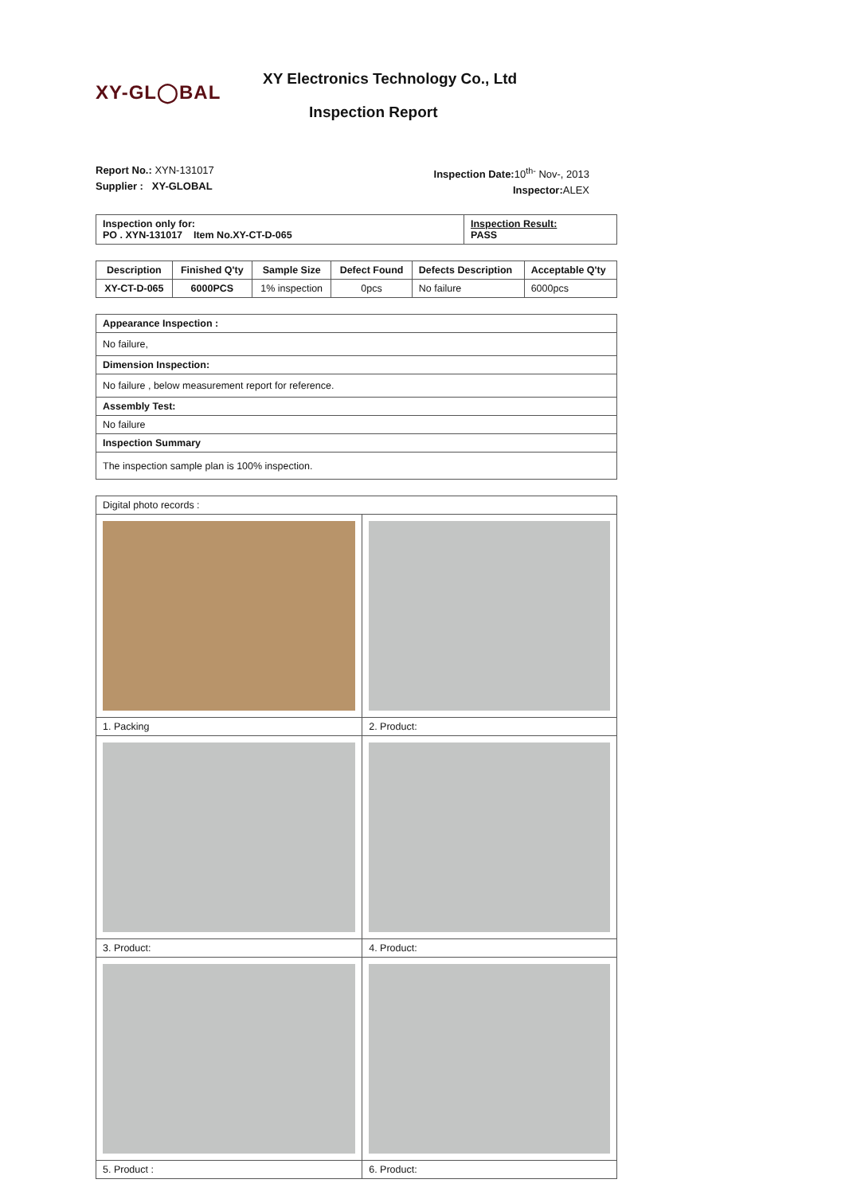XY-GL◯BAL
XY Electronics Technology Co., Ltd
Inspection Report
Report No.: XYN-131017
Supplier : XY-GLOBAL
Inspection Date: 10<sup>th-</sup> Nov-, 2013
Inspector: ALEX
| Inspection only for: PO . XYN-131017 Item No.XY-CT-D-065 | Inspection Result: PASS |
| Description | Finished Q'ty | Sample Size | Defect Found | Defects Description | Acceptable Q'ty |
| --- | --- | --- | --- | --- | --- |
| XY-CT-D-065 | 6000PCS | 1% inspection | 0pcs | No failure | 6000pcs |
| Appearance Inspection : |
| No failure, |
| Dimension Inspection: |
| No failure , below measurement report for reference. |
| Assembly Test: |
| No failure |
| Inspection Summary |
| The inspection sample plan is 100% inspection. |
| Digital photo records : | |
| 1. Packing | 2. Product: |
| 3. Product: | 4. Product: |
| 5. Product : | 6. Product: |